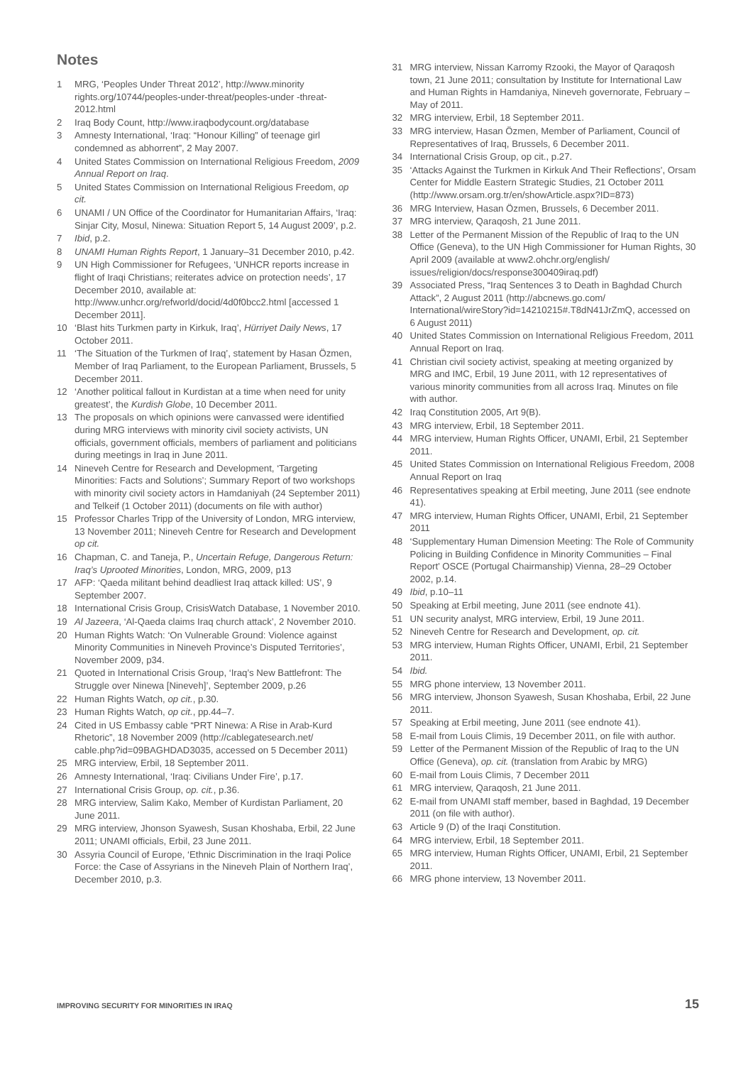Notes
1 MRG, ‘Peoples Under Threat 2012’, http://www.minority rights.org/10744/peoples-under-threat/peoples-under -threat-2012.html
2 Iraq Body Count, http://www.iraqbodycount.org/database
3 Amnesty International, ‘Iraq: “Honour Killing” of teenage girl condemned as abhorrent”, 2 May 2007.
4 United States Commission on International Religious Freedom, 2009 Annual Report on Iraq.
5 United States Commission on International Religious Freedom, op cit.
6 UNAMI / UN Office of the Coordinator for Humanitarian Affairs, ‘Iraq: Sinjar City, Mosul, Ninewa: Situation Report 5, 14 August 2009’, p.2.
7 Ibid, p.2.
8 UNAMI Human Rights Report, 1 January–31 December 2010, p.42.
9 UN High Commissioner for Refugees, ‘UNHCR reports increase in flight of Iraqi Christians; reiterates advice on protection needs’, 17 December 2010, available at: http://www.unhcr.org/refworld/docid/4d0f0bcc2.html [accessed 1 December 2011].
10 ‘Blast hits Turkmen party in Kirkuk, Iraq’, Hürriyet Daily News, 17 October 2011.
11 ‘The Situation of the Turkmen of Iraq’, statement by Hasan Özmen, Member of Iraq Parliament, to the European Parliament, Brussels, 5 December 2011.
12 ‘Another political fallout in Kurdistan at a time when need for unity greatest’, the Kurdish Globe, 10 December 2011.
13 The proposals on which opinions were canvassed were identified during MRG interviews with minority civil society activists, UN officials, government officials, members of parliament and politicians during meetings in Iraq in June 2011.
14 Nineveh Centre for Research and Development, ‘Targeting Minorities: Facts and Solutions’; Summary Report of two workshops with minority civil society actors in Hamdaniyah (24 September 2011) and Telkeif (1 October 2011) (documents on file with author)
15 Professor Charles Tripp of the University of London, MRG interview, 13 November 2011; Nineveh Centre for Research and Development op cit.
16 Chapman, C. and Taneja, P., Uncertain Refuge, Dangerous Return: Iraq’s Uprooted Minorities, London, MRG, 2009, p13
17 AFP: ‘Qaeda militant behind deadliest Iraq attack killed: US’, 9 September 2007.
18 International Crisis Group, CrisisWatch Database, 1 November 2010.
19 Al Jazeera, ‘Al-Qaeda claims Iraq church attack’, 2 November 2010.
20 Human Rights Watch: ‘On Vulnerable Ground: Violence against Minority Communities in Nineveh Province’s Disputed Territories’, November 2009, p34.
21 Quoted in International Crisis Group, ‘Iraq’s New Battlefront: The Struggle over Ninewa [Nineveh]’, September 2009, p.26
22 Human Rights Watch, op cit., p.30.
23 Human Rights Watch, op cit., pp.44–7.
24 Cited in US Embassy cable “PRT Ninewa: A Rise in Arab-Kurd Rhetoric”, 18 November 2009 (http://cablegatesearch.net/ cable.php?id=09BAGHDAD3035, accessed on 5 December 2011)
25 MRG interview, Erbil, 18 September 2011.
26 Amnesty International, ‘Iraq: Civilians Under Fire’, p.17.
27 International Crisis Group, op. cit., p.36.
28 MRG interview, Salim Kako, Member of Kurdistan Parliament, 20 June 2011.
29 MRG interview, Jhonson Syawesh, Susan Khoshaba, Erbil, 22 June 2011; UNAMI officials, Erbil, 23 June 2011.
30 Assyria Council of Europe, ‘Ethnic Discrimination in the Iraqi Police Force: the Case of Assyrians in the Nineveh Plain of Northern Iraq’, December 2010, p.3.
31 MRG interview, Nissan Karromy Rzooki, the Mayor of Qaraqosh town, 21 June 2011; consultation by Institute for International Law and Human Rights in Hamdaniya, Nineveh governorate, February – May of 2011.
32 MRG interview, Erbil, 18 September 2011.
33 MRG interview, Hasan Özmen, Member of Parliament, Council of Representatives of Iraq, Brussels, 6 December 2011.
34 International Crisis Group, op cit., p.27.
35 ‘Attacks Against the Turkmen in Kirkuk And Their Reflections’, Orsam Center for Middle Eastern Strategic Studies, 21 October 2011 (http://www.orsam.org.tr/en/showArticle.aspx?ID=873)
36 MRG Interview, Hasan Özmen, Brussels, 6 December 2011.
37 MRG interview, Qaraqosh, 21 June 2011.
38 Letter of the Permanent Mission of the Republic of Iraq to the UN Office (Geneva), to the UN High Commissioner for Human Rights, 30 April 2009 (available at www2.ohchr.org/english/ issues/religion/docs/response300409iraq.pdf)
39 Associated Press, “Iraq Sentences 3 to Death in Baghdad Church Attack”, 2 August 2011 (http://abcnews.go.com/ International/wireStory?id=14210215#.T8dN41JrZmQ, accessed on 6 August 2011)
40 United States Commission on International Religious Freedom, 2011 Annual Report on Iraq.
41 Christian civil society activist, speaking at meeting organized by MRG and IMC, Erbil, 19 June 2011, with 12 representatives of various minority communities from all across Iraq. Minutes on file with author.
42 Iraq Constitution 2005, Art 9(B).
43 MRG interview, Erbil, 18 September 2011.
44 MRG interview, Human Rights Officer, UNAMI, Erbil, 21 September 2011.
45 United States Commission on International Religious Freedom, 2008 Annual Report on Iraq
46 Representatives speaking at Erbil meeting, June 2011 (see endnote 41).
47 MRG interview, Human Rights Officer, UNAMI, Erbil, 21 September 2011
48 ‘Supplementary Human Dimension Meeting: The Role of Community Policing in Building Confidence in Minority Communities – Final Report’ OSCE (Portugal Chairmanship) Vienna, 28–29 October 2002, p.14.
49 Ibid, p.10–11
50 Speaking at Erbil meeting, June 2011 (see endnote 41).
51 UN security analyst, MRG interview, Erbil, 19 June 2011.
52 Nineveh Centre for Research and Development, op. cit.
53 MRG interview, Human Rights Officer, UNAMI, Erbil, 21 September 2011.
54 Ibid.
55 MRG phone interview, 13 November 2011.
56 MRG interview, Jhonson Syawesh, Susan Khoshaba, Erbil, 22 June 2011.
57 Speaking at Erbil meeting, June 2011 (see endnote 41).
58 E-mail from Louis Climis, 19 December 2011, on file with author.
59 Letter of the Permanent Mission of the Republic of Iraq to the UN Office (Geneva), op. cit. (translation from Arabic by MRG)
60 E-mail from Louis Climis, 7 December 2011
61 MRG interview, Qaraqosh, 21 June 2011.
62 E-mail from UNAMI staff member, based in Baghdad, 19 December 2011 (on file with author).
63 Article 9 (D) of the Iraqi Constitution.
64 MRG interview, Erbil, 18 September 2011.
65 MRG interview, Human Rights Officer, UNAMI, Erbil, 21 September 2011.
66 MRG phone interview, 13 November 2011.
IMPROVING SECURITY FOR MINORITIES IN IRAQ 15